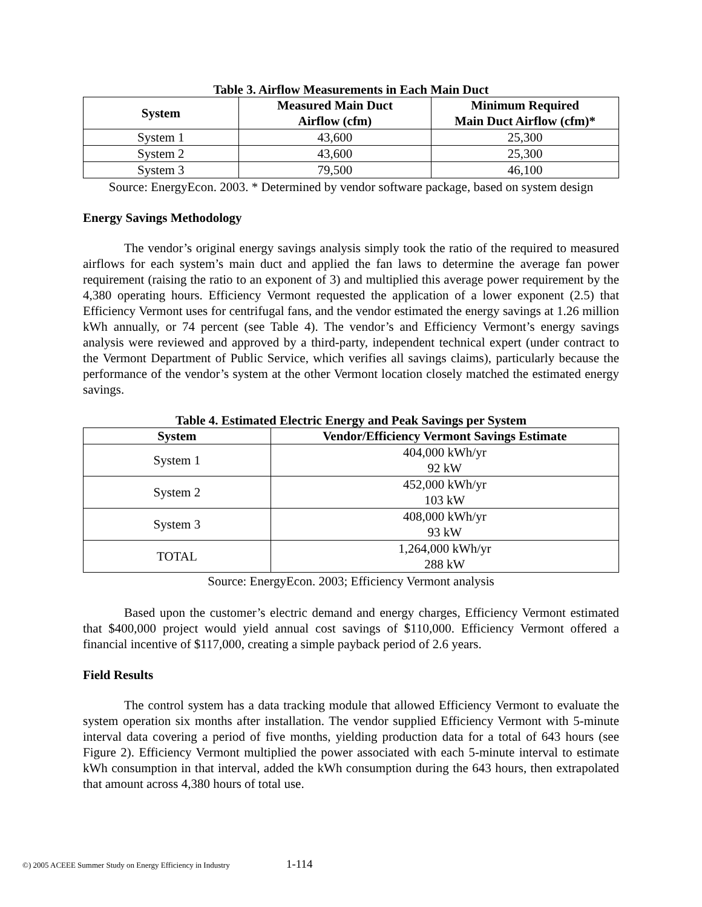Table 3. Airflow Measurements in Each Main Duct
| System | Measured Main Duct Airflow (cfm) | Minimum Required Main Duct Airflow (cfm)* |
| --- | --- | --- |
| System 1 | 43,600 | 25,300 |
| System 2 | 43,600 | 25,300 |
| System 3 | 79,500 | 46,100 |
Source: EnergyEcon. 2003. * Determined by vendor software package, based on system design
Energy Savings Methodology
The vendor’s original energy savings analysis simply took the ratio of the required to measured airflows for each system’s main duct and applied the fan laws to determine the average fan power requirement (raising the ratio to an exponent of 3) and multiplied this average power requirement by the 4,380 operating hours. Efficiency Vermont requested the application of a lower exponent (2.5) that Efficiency Vermont uses for centrifugal fans, and the vendor estimated the energy savings at 1.26 million kWh annually, or 74 percent (see Table 4). The vendor’s and Efficiency Vermont’s energy savings analysis were reviewed and approved by a third-party, independent technical expert (under contract to the Vermont Department of Public Service, which verifies all savings claims), particularly because the performance of the vendor’s system at the other Vermont location closely matched the estimated energy savings.
Table 4. Estimated Electric Energy and Peak Savings per System
| System | Vendor/Efficiency Vermont Savings Estimate |
| --- | --- |
| System 1 | 404,000 kWh/yr 92 kW |
| System 2 | 452,000 kWh/yr 103 kW |
| System 3 | 408,000 kWh/yr 93 kW |
| TOTAL | 1,264,000 kWh/yr 288 kW |
Source: EnergyEcon. 2003; Efficiency Vermont analysis
Based upon the customer’s electric demand and energy charges, Efficiency Vermont estimated that $400,000 project would yield annual cost savings of $110,000. Efficiency Vermont offered a financial incentive of $117,000, creating a simple payback period of 2.6 years.
Field Results
The control system has a data tracking module that allowed Efficiency Vermont to evaluate the system operation six months after installation. The vendor supplied Efficiency Vermont with 5-minute interval data covering a period of five months, yielding production data for a total of 643 hours (see Figure 2). Efficiency Vermont multiplied the power associated with each 5-minute interval to estimate kWh consumption in that interval, added the kWh consumption during the 643 hours, then extrapolated that amount across 4,380 hours of total use.
©) 2005 ACEEE Summer Study on Energy Efficiency in Industry 1-114